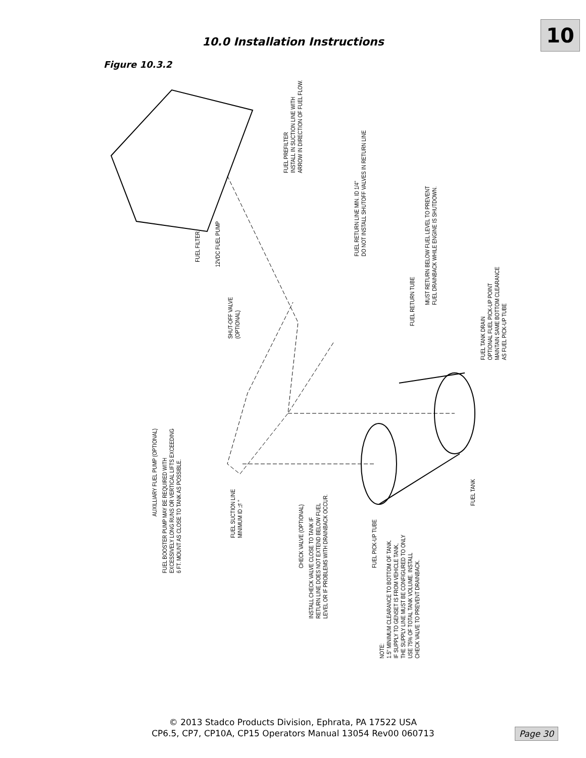10
10.0 Installation Instructions
Figure 10.3.2
FUEL FILTER
12VDC FUEL PUMP
FUEL PREFILTER
INSTALL IN SUCTION LINE WITH
ARROW IN DIRECTION OF FUEL FLOW.
FUEL RETURN LINE MIN. ID 1/4"
DO NOT INSTALL SHUTOFF VALVES IN RETURN LINE
SHUT-OFF VALVE
(OPTIONAL)
FUEL RETURN TUBE
MUST RETURN BELOW FUEL LEVEL TO PREVENT
FUEL DRAINBACK WHILE ENGINE IS SHUTDOWN.
FUEL TANK DRAIN
OPTIONAL FUEL PICK-UP POINT
MAINTAIN SAME BOTTOM CLEARANCE
AS FUEL PICK-UP TUBE
AUXILLIARY FUEL PUMP (OPTIONAL)
FUEL BOOSTER PUMP MAY BE REQUIRED WITH
EXCESSIVELY LONG RUNS OR VERTICAL LIFTS EXCEEDING
6 FT. MOUNT AS CLOSE TO TANK AS POSSIBLE.
FUEL SUCTION LINE
MINIMUM ID ¼"
CHECK VALVE (OPTIONAL)
INSTALL CHECK VALVE CLOSE TO TANK IF
RETURN LINE DOES NOT EXTEND BELOW FUEL
LEVEL OR IF PROBLEMS WITH DRAINBACK OCCUR.
FUEL PICK-UP TUBE
FUEL TANK
NOTE:
1.5" MINIMUM CLEARANCE TO BOTTOM OF TANK.
IF SUPPLY TO GENSET IS FROM VEHICLE TANK,
THE SUPPLY LINE MUST BE CONFIGURED TO ONLY
USE 75% OF TOTAL TANK VOLUME. INSTALL
CHECK VALVE TO PREVENT DRAINBACK.
© 2013 Stadco Products Division, Ephrata, PA 17522 USA
CP6.5, CP7, CP10A, CP15 Operators Manual 13054 Rev00 060713
Page 30